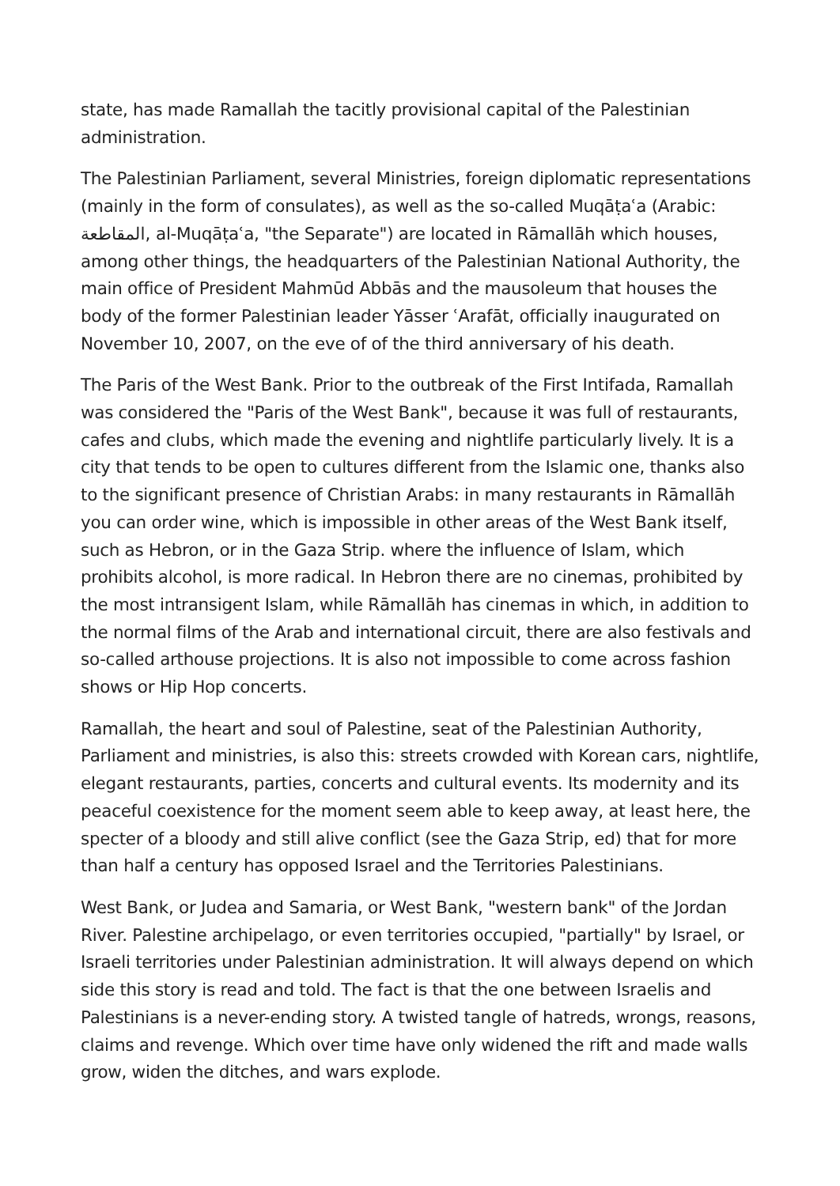state, has made Ramallah the tacitly provisional capital of the Palestinian administration.
The Palestinian Parliament, several Ministries, foreign diplomatic representations (mainly in the form of consulates), as well as the so-called Muqāṭaʿa (Arabic: المقاطعة, al-Muqāṭaʿa, "the Separate") are located in Rāmallāh which houses, among other things, the headquarters of the Palestinian National Authority, the main office of President Mahmūd Abbās and the mausoleum that houses the body of the former Palestinian leader Yāsser ʿArafāt, officially inaugurated on November 10, 2007, on the eve of of the third anniversary of his death.
The Paris of the West Bank. Prior to the outbreak of the First Intifada, Ramallah was considered the "Paris of the West Bank", because it was full of restaurants, cafes and clubs, which made the evening and nightlife particularly lively. It is a city that tends to be open to cultures different from the Islamic one, thanks also to the significant presence of Christian Arabs: in many restaurants in Rāmallāh you can order wine, which is impossible in other areas of the West Bank itself, such as Hebron, or in the Gaza Strip. where the influence of Islam, which prohibits alcohol, is more radical. In Hebron there are no cinemas, prohibited by the most intransigent Islam, while Rāmallāh has cinemas in which, in addition to the normal films of the Arab and international circuit, there are also festivals and so-called arthouse projections. It is also not impossible to come across fashion shows or Hip Hop concerts.
Ramallah, the heart and soul of Palestine, seat of the Palestinian Authority, Parliament and ministries, is also this: streets crowded with Korean cars, nightlife, elegant restaurants, parties, concerts and cultural events. Its modernity and its peaceful coexistence for the moment seem able to keep away, at least here, the specter of a bloody and still alive conflict (see the Gaza Strip, ed) that for more than half a century has opposed Israel and the Territories Palestinians.
West Bank, or Judea and Samaria, or West Bank, "western bank" of the Jordan River. Palestine archipelago, or even territories occupied, "partially" by Israel, or Israeli territories under Palestinian administration. It will always depend on which side this story is read and told. The fact is that the one between Israelis and Palestinians is a never-ending story. A twisted tangle of hatreds, wrongs, reasons, claims and revenge. Which over time have only widened the rift and made walls grow, widen the ditches, and wars explode.